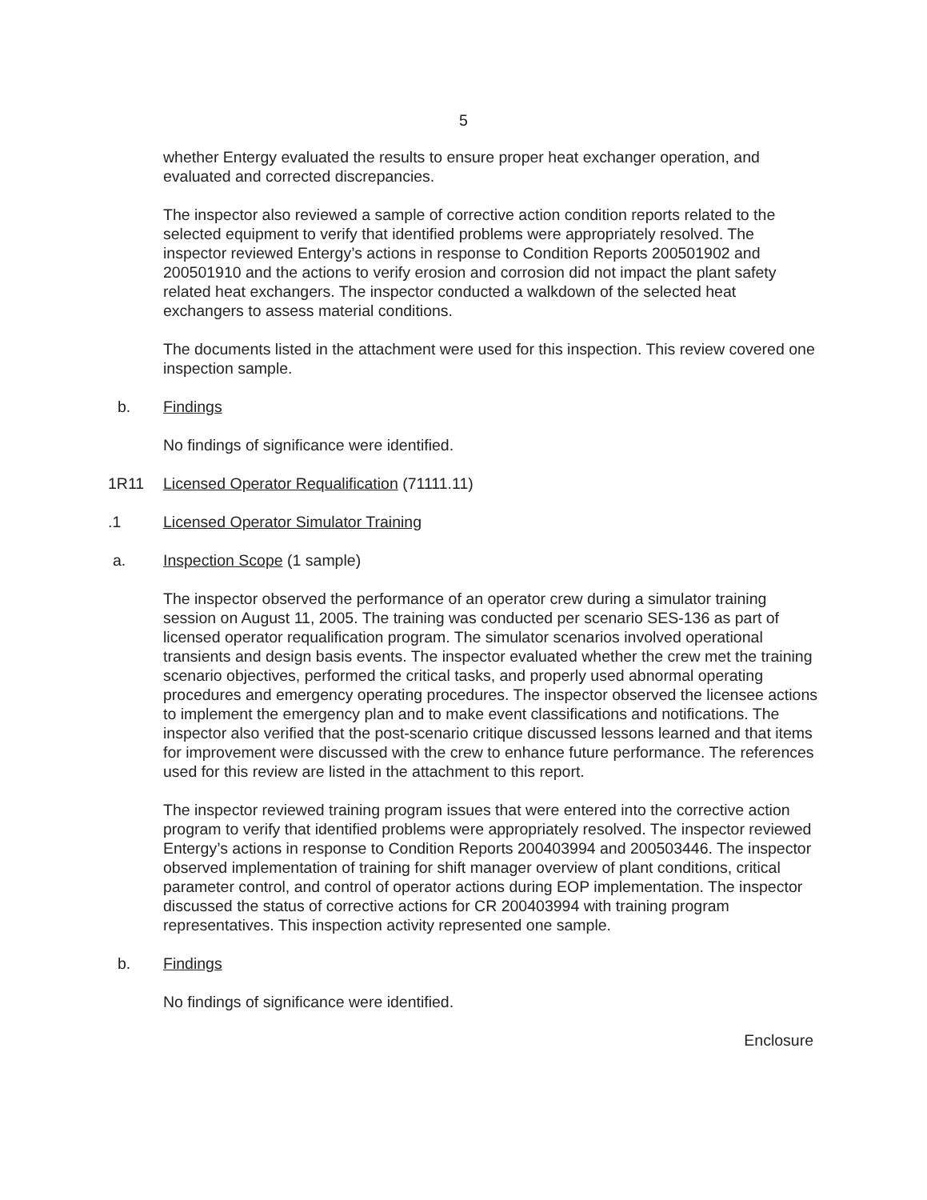5
whether Entergy evaluated the results to ensure proper heat exchanger operation, and evaluated and corrected discrepancies.
The inspector also reviewed a sample of corrective action condition reports related to the selected equipment to verify that identified problems were appropriately resolved. The inspector reviewed Entergy’s actions in response to Condition Reports 200501902 and 200501910 and the actions to verify erosion and corrosion did not impact the plant safety related heat exchangers. The inspector conducted a walkdown of the selected heat exchangers to assess material conditions.
The documents listed in the attachment were used for this inspection. This review covered one inspection sample.
b. Findings
No findings of significance were identified.
1R11 Licensed Operator Requalification (71111.11)
.1 Licensed Operator Simulator Training
a. Inspection Scope (1 sample)
The inspector observed the performance of an operator crew during a simulator training session on August 11, 2005. The training was conducted per scenario SES-136 as part of licensed operator requalification program. The simulator scenarios involved operational transients and design basis events. The inspector evaluated whether the crew met the training scenario objectives, performed the critical tasks, and properly used abnormal operating procedures and emergency operating procedures. The inspector observed the licensee actions to implement the emergency plan and to make event classifications and notifications. The inspector also verified that the post-scenario critique discussed lessons learned and that items for improvement were discussed with the crew to enhance future performance. The references used for this review are listed in the attachment to this report.
The inspector reviewed training program issues that were entered into the corrective action program to verify that identified problems were appropriately resolved. The inspector reviewed Entergy’s actions in response to Condition Reports 200403994 and 200503446. The inspector observed implementation of training for shift manager overview of plant conditions, critical parameter control, and control of operator actions during EOP implementation. The inspector discussed the status of corrective actions for CR 200403994 with training program representatives. This inspection activity represented one sample.
b. Findings
No findings of significance were identified.
Enclosure